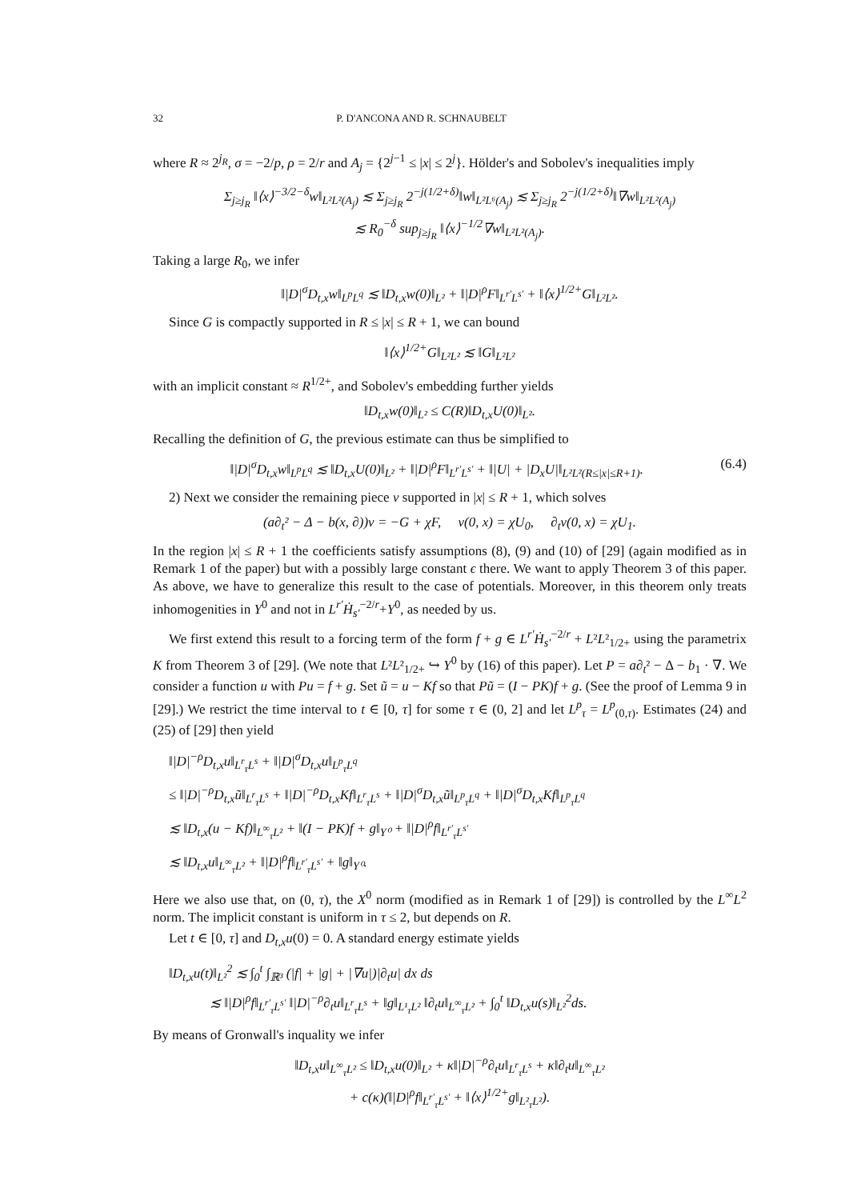32 P. D'ANCONA AND R. SCHNAUBELT
where R ≈ 2<sup>j<sub>R</sub></sup>, σ = −2/p, ρ = 2/r and A<sub>j</sub> = {2<sup>j−1</sup> ≤ |x| ≤ 2<sup>j</sup>}. Hölder's and Sobolev's inequalities imply
Σ<sub>j≥j<sub>R</sub></sub> ‖⟨x⟩<sup>−3/2−δ</sup>w‖<sub>L²L²(A<sub>j</sub>)</sub> ≲ Σ<sub>j≥j<sub>R</sub></sub> 2<sup>−j(1/2+δ)</sup>‖w‖<sub>L²L⁶(A<sub>j</sub>)</sub> ≲ Σ<sub>j≥j<sub>R</sub></sub> 2<sup>−j(1/2+δ)</sup>‖∇w‖<sub>L²L²(A<sub>j</sub>)</sub>
≲ R<sub>0</sub><sup>−δ</sup> sup<sub>j≥j<sub>R</sub></sub> ‖⟨x⟩<sup>−1/2</sup>∇w‖<sub>L²L²(A<sub>j</sub>)</sub>.
Taking a large R<sub>0</sub>, we infer
‖|D|<sup>σ</sup>D<sub>t,x</sub>w‖<sub>L<sup>p</sup>L<sup>q</sup></sub> ≲ ‖D<sub>t,x</sub>w(0)‖<sub>L²</sub> + ‖|D|<sup>ρ</sup>F‖<sub>L<sup>r′</sup>L<sup>s′</sup></sub> + ‖⟨x⟩<sup>1/2+</sup>G‖<sub>L²L²</sub>.
Since G is compactly supported in R ≤ |x| ≤ R + 1, we can bound
‖⟨x⟩<sup>1/2+</sup>G‖<sub>L²L²</sub> ≲ ‖G‖<sub>L²L²</sub>
with an implicit constant ≈ R<sup>1/2+</sup>, and Sobolev's embedding further yields
‖D<sub>t,x</sub>w(0)‖<sub>L²</sub> ≤ C(R)‖D<sub>t,x</sub>U(0)‖<sub>L²</sub>.
Recalling the definition of G, the previous estimate can thus be simplified to
‖|D|<sup>σ</sup>D<sub>t,x</sub>w‖<sub>L<sup>p</sup>L<sup>q</sup></sub> ≲ ‖D<sub>t,x</sub>U(0)‖<sub>L²</sub> + ‖|D|<sup>ρ</sup>F‖<sub>L<sup>r′</sup>L<sup>s′</sup></sub> + ‖|U| + |D<sub>x</sub>U|‖<sub>L²L²(R≤|x|≤R+1)</sub>. (6.4)
2) Next we consider the remaining piece v supported in |x| ≤ R + 1, which solves
(a∂<sub>t</sub>² − Δ − b(x, ∂))v = −G + χF, v(0, x) = χU<sub>0</sub>, ∂<sub>t</sub>v(0, x) = χU<sub>1</sub>.
In the region |x| ≤ R + 1 the coefficients satisfy assumptions (8), (9) and (10) of [29] (again modified as in Remark 1 of the paper) but with a possibly large constant ϵ there. We want to apply Theorem 3 of this paper. As above, we have to generalize this result to the case of potentials. Moreover, in this theorem only treats inhomogenities in Y<sup>0</sup> and not in L<sup>r′</sup>Ḣ<sub>s′</sub><sup>−2/r</sup>+Y<sup>0</sup>, as needed by us.
We first extend this result to a forcing term of the form f + g ∈ L<sup>r′</sup>Ḣ<sub>s′</sub><sup>−2/r</sup> + L²L²<sub>1/2+</sub> using the parametrix K from Theorem 3 of [29]. (We note that L²L²<sub>1/2+</sub> ↪ Y<sup>0</sup> by (16) of this paper). Let P = a∂<sub>t</sub>² − Δ − b<sub>1</sub> · ∇. We consider a function u with Pu = f + g. Set ũ = u − Kf so that Pũ = (I − PK)f + g. (See the proof of Lemma 9 in [29].) We restrict the time interval to t ∈ [0, τ] for some τ ∈ (0, 2] and let L<sup>p</sup><sub>τ</sub> = L<sup>p</sup><sub>(0,τ)</sub>. Estimates (24) and (25) of [29] then yield
‖|D|<sup>−ρ</sup>D<sub>t,x</sub>u‖<sub>L<sup>r</sup><sub>τ</sub>L<sup>s</sup></sub> + ‖|D|<sup>σ</sup>D<sub>t,x</sub>u‖<sub>L<sup>p</sup><sub>τ</sub>L<sup>q</sup></sub>
≤ ‖|D|<sup>−ρ</sup>D<sub>t,x</sub>ũ‖<sub>L<sup>r</sup><sub>τ</sub>L<sup>s</sup></sub> + ‖|D|<sup>−ρ</sup>D<sub>t,x</sub>Kf‖<sub>L<sup>r</sup><sub>τ</sub>L<sup>s</sup></sub> + ‖|D|<sup>σ</sup>D<sub>t,x</sub>ũ‖<sub>L<sup>p</sup><sub>τ</sub>L<sup>q</sup></sub> + ‖|D|<sup>σ</sup>D<sub>t,x</sub>Kf‖<sub>L<sup>p</sup><sub>τ</sub>L<sup>q</sup></sub>
≲ ‖D<sub>t,x</sub>(u − Kf)‖<sub>L<sup>∞</sup><sub>τ</sub>L²</sub> + ‖(I − PK)f + g‖<sub>Y⁰</sub> + ‖|D|<sup>ρ</sup>f‖<sub>L<sup>r′</sup><sub>τ</sub>L<sup>s′</sup></sub>
≲ ‖D<sub>t,x</sub>u‖<sub>L<sup>∞</sup><sub>τ</sub>L²</sub> + ‖|D|<sup>ρ</sup>f‖<sub>L<sup>r′</sup><sub>τ</sub>L<sup>s′</sup></sub> + ‖g‖<sub>Y⁰</sub>.
Here we also use that, on (0, τ), the X<sup>0</sup> norm (modified as in Remark 1 of [29]) is controlled by the L<sup>∞</sup>L<sup>2</sup> norm. The implicit constant is uniform in τ ≤ 2, but depends on R.
Let t ∈ [0, τ] and D<sub>t,x</sub>u(0) = 0. A standard energy estimate yields
‖D<sub>t,x</sub>u(t)‖<sub>L²</sub><sup>2</sup> ≲ ∫<sub>0</sub><sup>t</sup> ∫<sub>ℝ³</sub> (|f| + |g| + |∇u|)|∂<sub>t</sub>u| dx ds
≲ ‖|D|<sup>ρ</sup>f‖<sub>L<sup>r′</sup><sub>τ</sub>L<sup>s′</sup></sub> ‖|D|<sup>−ρ</sup>∂<sub>t</sub>u‖<sub>L<sup>r</sup><sub>τ</sub>L<sup>s</sup></sub> + ‖g‖<sub>L¹<sub>τ</sub>L²</sub> ‖∂<sub>t</sub>u‖<sub>L<sup>∞</sup><sub>τ</sub>L²</sub> + ∫<sub>0</sub><sup>t</sup> ‖D<sub>t,x</sub>u(s)‖<sub>L²</sub><sup>2</sup>ds.
By means of Gronwall's inquality we infer
‖D<sub>t,x</sub>u‖<sub>L<sup>∞</sup><sub>τ</sub>L²</sub> ≤ ‖D<sub>t,x</sub>u(0)‖<sub>L²</sub> + κ‖|D|<sup>−ρ</sup>∂<sub>t</sub>u‖<sub>L<sup>r</sup><sub>τ</sub>L<sup>s</sup></sub> + κ‖∂<sub>t</sub>u‖<sub>L<sup>∞</sup><sub>τ</sub>L²</sub>
+ c(κ)(‖|D|<sup>ρ</sup>f‖<sub>L<sup>r′</sup><sub>τ</sub>L<sup>s′</sup></sub> + ‖⟨x⟩<sup>1/2+</sup>g‖<sub>L²<sub>τ</sub>L²</sub>).